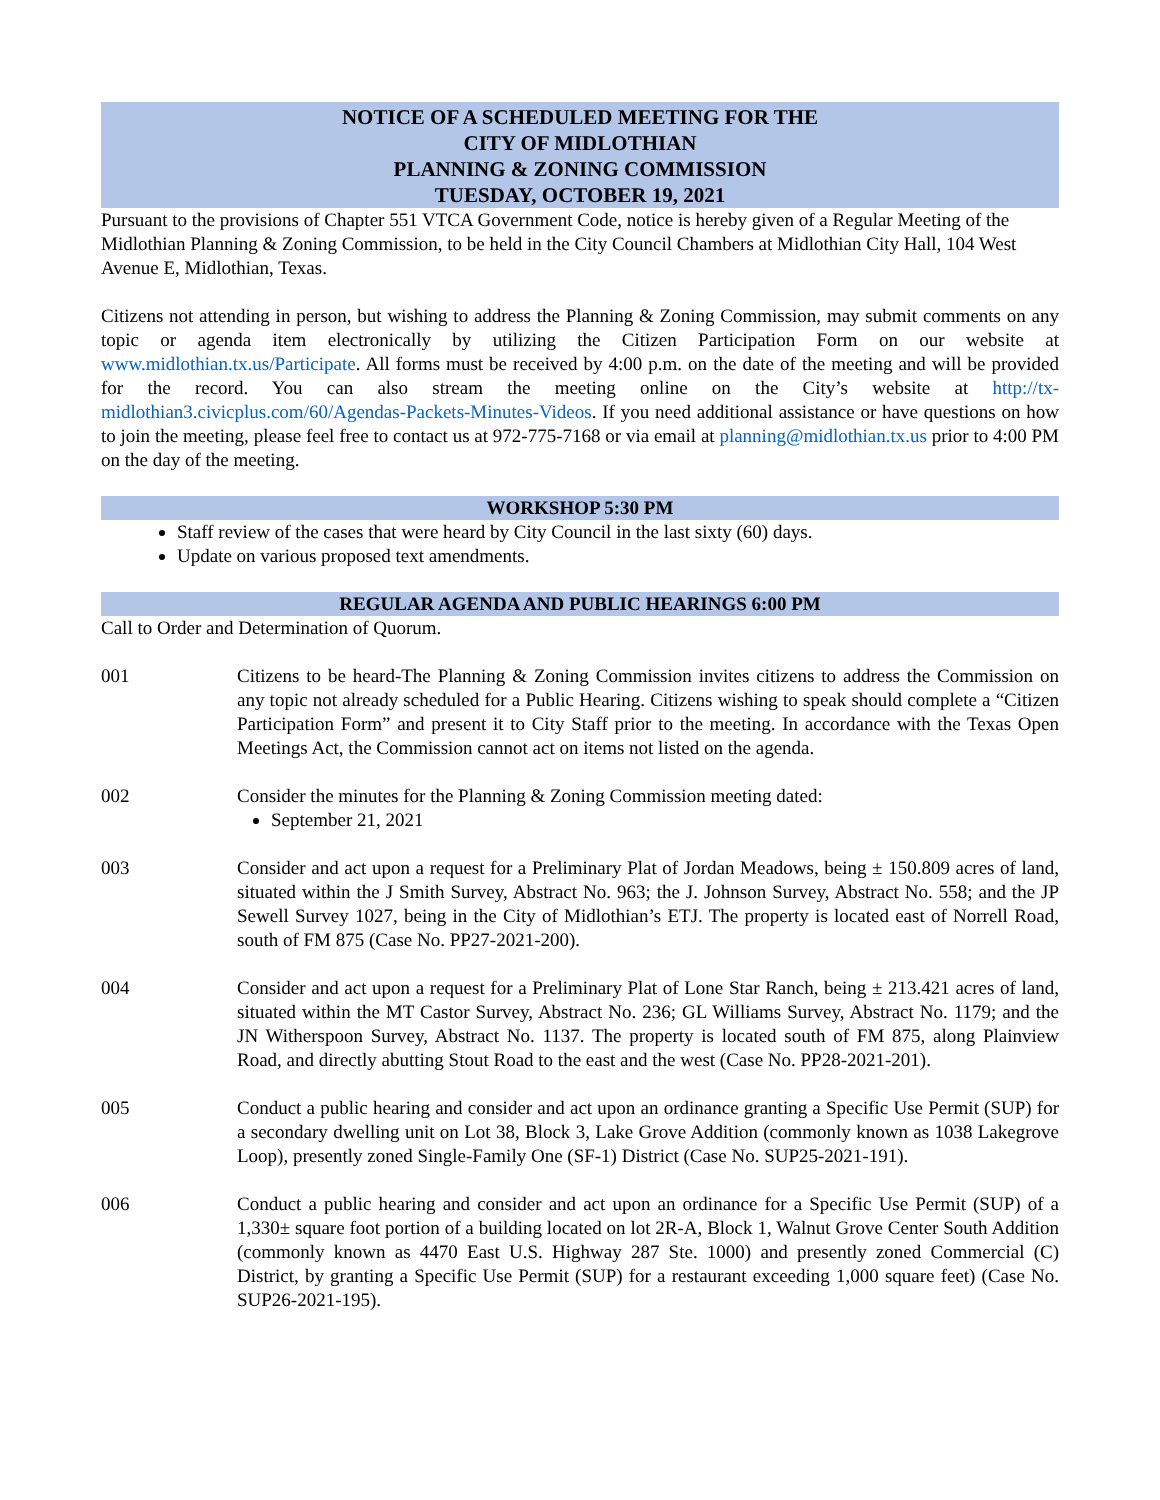NOTICE OF A SCHEDULED MEETING FOR THE
CITY OF MIDLOTHIAN
PLANNING & ZONING COMMISSION
TUESDAY, OCTOBER 19, 2021
Pursuant to the provisions of Chapter 551 VTCA Government Code, notice is hereby given of a Regular Meeting of the Midlothian Planning & Zoning Commission, to be held in the City Council Chambers at Midlothian City Hall, 104 West Avenue E, Midlothian, Texas.
Citizens not attending in person, but wishing to address the Planning & Zoning Commission, may submit comments on any topic or agenda item electronically by utilizing the Citizen Participation Form on our website at www.midlothian.tx.us/Participate. All forms must be received by 4:00 p.m. on the date of the meeting and will be provided for the record. You can also stream the meeting online on the City’s website at http://tx-midlothian3.civicplus.com/60/Agendas-Packets-Minutes-Videos. If you need additional assistance or have questions on how to join the meeting, please feel free to contact us at 972-775-7168 or via email at planning@midlothian.tx.us prior to 4:00 PM on the day of the meeting.
WORKSHOP 5:30 PM
Staff review of the cases that were heard by City Council in the last sixty (60) days.
Update on various proposed text amendments.
REGULAR AGENDA AND PUBLIC HEARINGS 6:00 PM
Call to Order and Determination of Quorum.
001 Citizens to be heard-The Planning & Zoning Commission invites citizens to address the Commission on any topic not already scheduled for a Public Hearing. Citizens wishing to speak should complete a “Citizen Participation Form” and present it to City Staff prior to the meeting. In accordance with the Texas Open Meetings Act, the Commission cannot act on items not listed on the agenda.
002 Consider the minutes for the Planning & Zoning Commission meeting dated:
September 21, 2021
003 Consider and act upon a request for a Preliminary Plat of Jordan Meadows, being ± 150.809 acres of land, situated within the J Smith Survey, Abstract No. 963; the J. Johnson Survey, Abstract No. 558; and the JP Sewell Survey 1027, being in the City of Midlothian’s ETJ. The property is located east of Norrell Road, south of FM 875 (Case No. PP27-2021-200).
004 Consider and act upon a request for a Preliminary Plat of Lone Star Ranch, being ± 213.421 acres of land, situated within the MT Castor Survey, Abstract No. 236; GL Williams Survey, Abstract No. 1179; and the JN Witherspoon Survey, Abstract No. 1137. The property is located south of FM 875, along Plainview Road, and directly abutting Stout Road to the east and the west (Case No. PP28-2021-201).
005 Conduct a public hearing and consider and act upon an ordinance granting a Specific Use Permit (SUP) for a secondary dwelling unit on Lot 38, Block 3, Lake Grove Addition (commonly known as 1038 Lakegrove Loop), presently zoned Single-Family One (SF-1) District (Case No. SUP25-2021-191).
006 Conduct a public hearing and consider and act upon an ordinance for a Specific Use Permit (SUP) of a 1,330± square foot portion of a building located on lot 2R-A, Block 1, Walnut Grove Center South Addition (commonly known as 4470 East U.S. Highway 287 Ste. 1000) and presently zoned Commercial (C) District, by granting a Specific Use Permit (SUP) for a restaurant exceeding 1,000 square feet) (Case No. SUP26-2021-195).